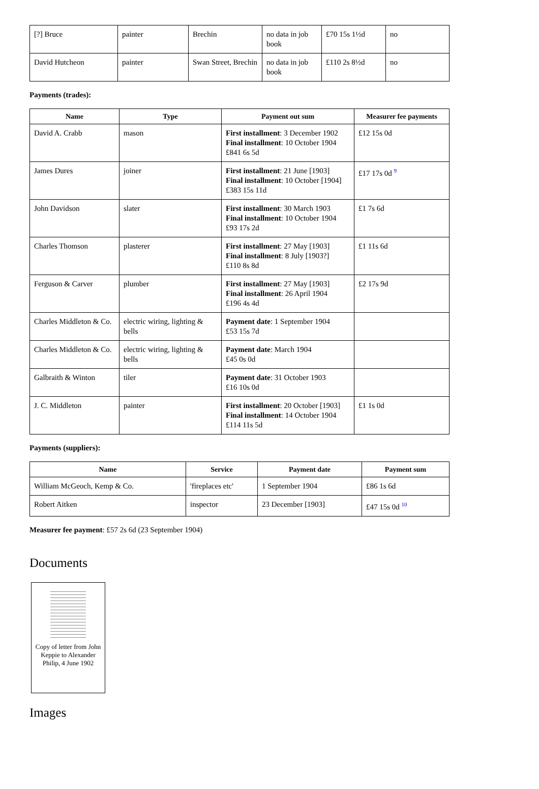| [?] Bruce | painter | Brechin | no data in job book | £70 15s 1½d | no |
| David Hutcheon | painter | Swan Street, Brechin | no data in job book | £110 2s 8½d | no |
Payments (trades):
| Name | Type | Payment out sum | Measurer fee payments |
| --- | --- | --- | --- |
| David A. Crabb | mason | First installment : 3 December 1902 Final installment : 10 October 1904 £841 6s 5d | £12 15s 0d |
| James Dures | joiner | First installment : 21 June [1903] Final installment : 10 October [1904] £383 15s 11d | £17 17s 0d <sup>9</sup> |
| John Davidson | slater | First installment : 30 March 1903 Final installment : 10 October 1904 £93 17s 2d | £1 7s 6d |
| Charles Thomson | plasterer | First installment : 27 May [1903] Final installment : 8 July [1903?] £110 8s 8d | £1 11s 6d |
| Ferguson & Carver | plumber | First installment : 27 May [1903] Final installment : 26 April 1904 £196 4s 4d | £2 17s 9d |
| Charles Middleton & Co. | electric wiring, lighting & bells | Payment date : 1 September 1904 £53 15s 7d | |
| Charles Middleton & Co. | electric wiring, lighting & bells | Payment date : March 1904 £45 0s 0d | |
| Galbraith & Winton | tiler | Payment date : 31 October 1903 £16 10s 0d | |
| J. C. Middleton | painter | First installment : 20 October [1903] Final installment : 14 October 1904 £114 11s 5d | £1 1s 0d |
Payments (suppliers):
| Name | Service | Payment date | Payment sum |
| --- | --- | --- | --- |
| William McGeoch, Kemp & Co. | 'fireplaces etc' | 1 September 1904 | £86 1s 6d |
| Robert Aitken | inspector | 23 December [1903] | £47 15s 0d <sup>10</sup> |
Measurer fee payment: £57 2s 6d (23 September 1904)
Documents
Copy of letter from John Keppie to Alexander Philip, 4 June 1902
Images